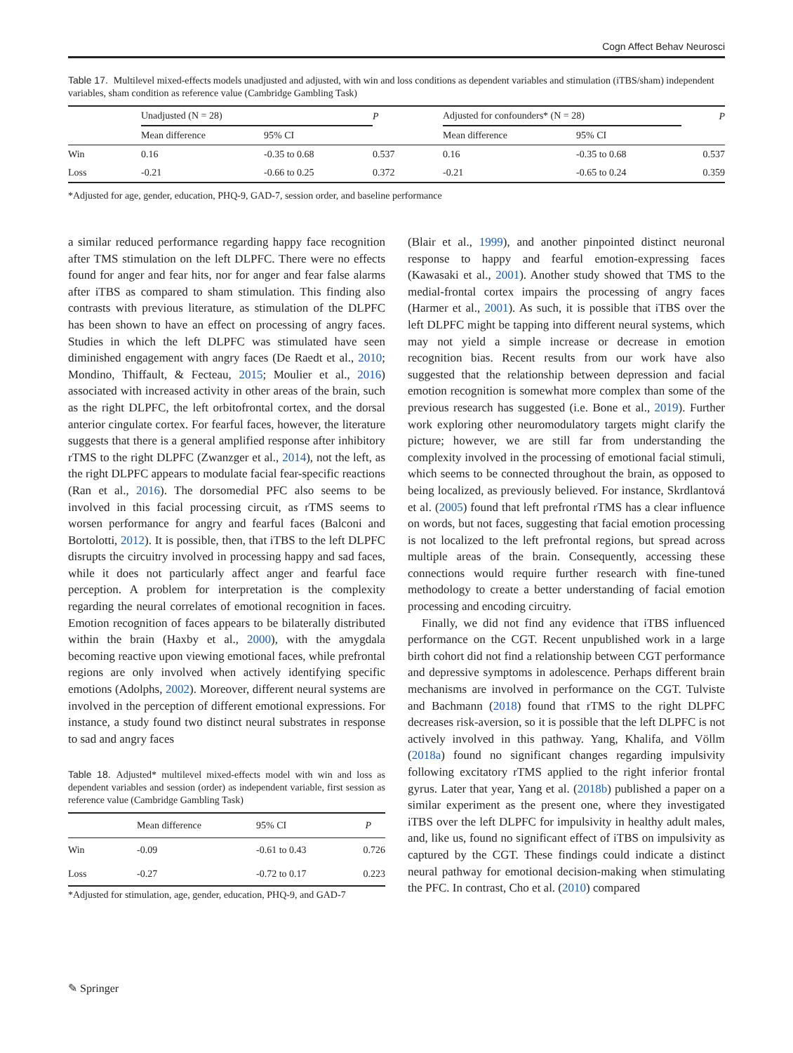Cogn Affect Behav Neurosci
Table 17. Multilevel mixed-effects models unadjusted and adjusted, with win and loss conditions as dependent variables and stimulation (iTBS/sham) independent variables, sham condition as reference value (Cambridge Gambling Task)
| | Unadjusted (N = 28) | | P | Adjusted for confounders* (N = 28) | | P |
| --- | --- | --- | --- | --- | --- | --- |
| | Mean difference | 95% CI | | Mean difference | 95% CI | |
| Win | 0.16 | -0.35 to 0.68 | 0.537 | 0.16 | -0.35 to 0.68 | 0.537 |
| Loss | -0.21 | -0.66 to 0.25 | 0.372 | -0.21 | -0.65 to 0.24 | 0.359 |
*Adjusted for age, gender, education, PHQ-9, GAD-7, session order, and baseline performance
a similar reduced performance regarding happy face recognition after TMS stimulation on the left DLPFC. There were no effects found for anger and fear hits, nor for anger and fear false alarms after iTBS as compared to sham stimulation. This finding also contrasts with previous literature, as stimulation of the DLPFC has been shown to have an effect on processing of angry faces. Studies in which the left DLPFC was stimulated have seen diminished engagement with angry faces (De Raedt et al., 2010; Mondino, Thiffault, & Fecteau, 2015; Moulier et al., 2016) associated with increased activity in other areas of the brain, such as the right DLPFC, the left orbitofrontal cortex, and the dorsal anterior cingulate cortex. For fearful faces, however, the literature suggests that there is a general amplified response after inhibitory rTMS to the right DLPFC (Zwanzger et al., 2014), not the left, as the right DLPFC appears to modulate facial fear-specific reactions (Ran et al., 2016). The dorsomedial PFC also seems to be involved in this facial processing circuit, as rTMS seems to worsen performance for angry and fearful faces (Balconi and Bortolotti, 2012). It is possible, then, that iTBS to the left DLPFC disrupts the circuitry involved in processing happy and sad faces, while it does not particularly affect anger and fearful face perception. A problem for interpretation is the complexity regarding the neural correlates of emotional recognition in faces. Emotion recognition of faces appears to be bilaterally distributed within the brain (Haxby et al., 2000), with the amygdala becoming reactive upon viewing emotional faces, while prefrontal regions are only involved when actively identifying specific emotions (Adolphs, 2002). Moreover, different neural systems are involved in the perception of different emotional expressions. For instance, a study found two distinct neural substrates in response to sad and angry faces
Table 18. Adjusted* multilevel mixed-effects model with win and loss as dependent variables and session (order) as independent variable, first session as reference value (Cambridge Gambling Task)
| | Mean difference | 95% CI | P |
| --- | --- | --- | --- |
| Win | -0.09 | -0.61 to 0.43 | 0.726 |
| Loss | -0.27 | -0.72 to 0.17 | 0.223 |
*Adjusted for stimulation, age, gender, education, PHQ-9, and GAD-7
(Blair et al., 1999), and another pinpointed distinct neuronal response to happy and fearful emotion-expressing faces (Kawasaki et al., 2001). Another study showed that TMS to the medial-frontal cortex impairs the processing of angry faces (Harmer et al., 2001). As such, it is possible that iTBS over the left DLPFC might be tapping into different neural systems, which may not yield a simple increase or decrease in emotion recognition bias. Recent results from our work have also suggested that the relationship between depression and facial emotion recognition is somewhat more complex than some of the previous research has suggested (i.e. Bone et al., 2019). Further work exploring other neuromodulatory targets might clarify the picture; however, we are still far from understanding the complexity involved in the processing of emotional facial stimuli, which seems to be connected throughout the brain, as opposed to being localized, as previously believed. For instance, Skrdlantová et al. (2005) found that left prefrontal rTMS has a clear influence on words, but not faces, suggesting that facial emotion processing is not localized to the left prefrontal regions, but spread across multiple areas of the brain. Consequently, accessing these connections would require further research with fine-tuned methodology to create a better understanding of facial emotion processing and encoding circuitry.
Finally, we did not find any evidence that iTBS influenced performance on the CGT. Recent unpublished work in a large birth cohort did not find a relationship between CGT performance and depressive symptoms in adolescence. Perhaps different brain mechanisms are involved in performance on the CGT. Tulviste and Bachmann (2018) found that rTMS to the right DLPFC decreases risk-aversion, so it is possible that the left DLPFC is not actively involved in this pathway. Yang, Khalifa, and Völlm (2018a) found no significant changes regarding impulsivity following excitatory rTMS applied to the right inferior frontal gyrus. Later that year, Yang et al. (2018b) published a paper on a similar experiment as the present one, where they investigated iTBS over the left DLPFC for impulsivity in healthy adult males, and, like us, found no significant effect of iTBS on impulsivity as captured by the CGT. These findings could indicate a distinct neural pathway for emotional decision-making when stimulating the PFC. In contrast, Cho et al. (2010) compared
✎ Springer